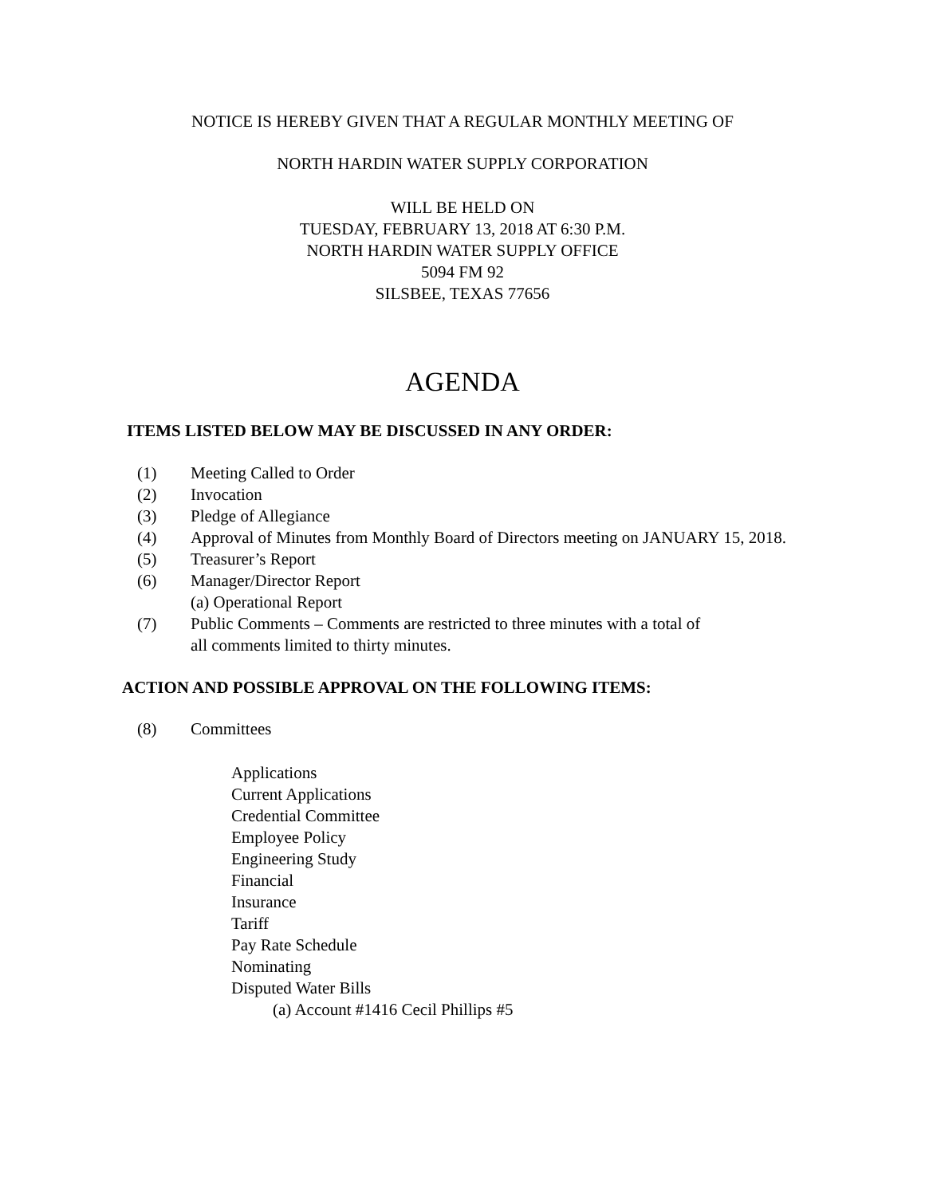NOTICE IS HEREBY GIVEN THAT A REGULAR MONTHLY MEETING OF
NORTH HARDIN WATER SUPPLY CORPORATION
WILL BE HELD ON
TUESDAY, FEBRUARY 13, 2018 AT 6:30 P.M.
NORTH HARDIN WATER SUPPLY OFFICE
5094 FM 92
SILSBEE, TEXAS 77656
AGENDA
ITEMS LISTED BELOW MAY BE DISCUSSED IN ANY ORDER:
(1) Meeting Called to Order
(2) Invocation
(3) Pledge of Allegiance
(4) Approval of Minutes from Monthly Board of Directors meeting on JANUARY 15, 2018.
(5) Treasurer’s Report
(6) Manager/Director Report
(a) Operational Report
(7) Public Comments – Comments are restricted to three minutes with a total of
all comments limited to thirty minutes.
ACTION AND POSSIBLE APPROVAL ON THE FOLLOWING ITEMS:
(8) Committees
Applications
Current Applications
Credential Committee
Employee Policy
Engineering Study
Financial
Insurance
Tariff
Pay Rate Schedule
Nominating
Disputed Water Bills
(a) Account #1416 Cecil Phillips #5